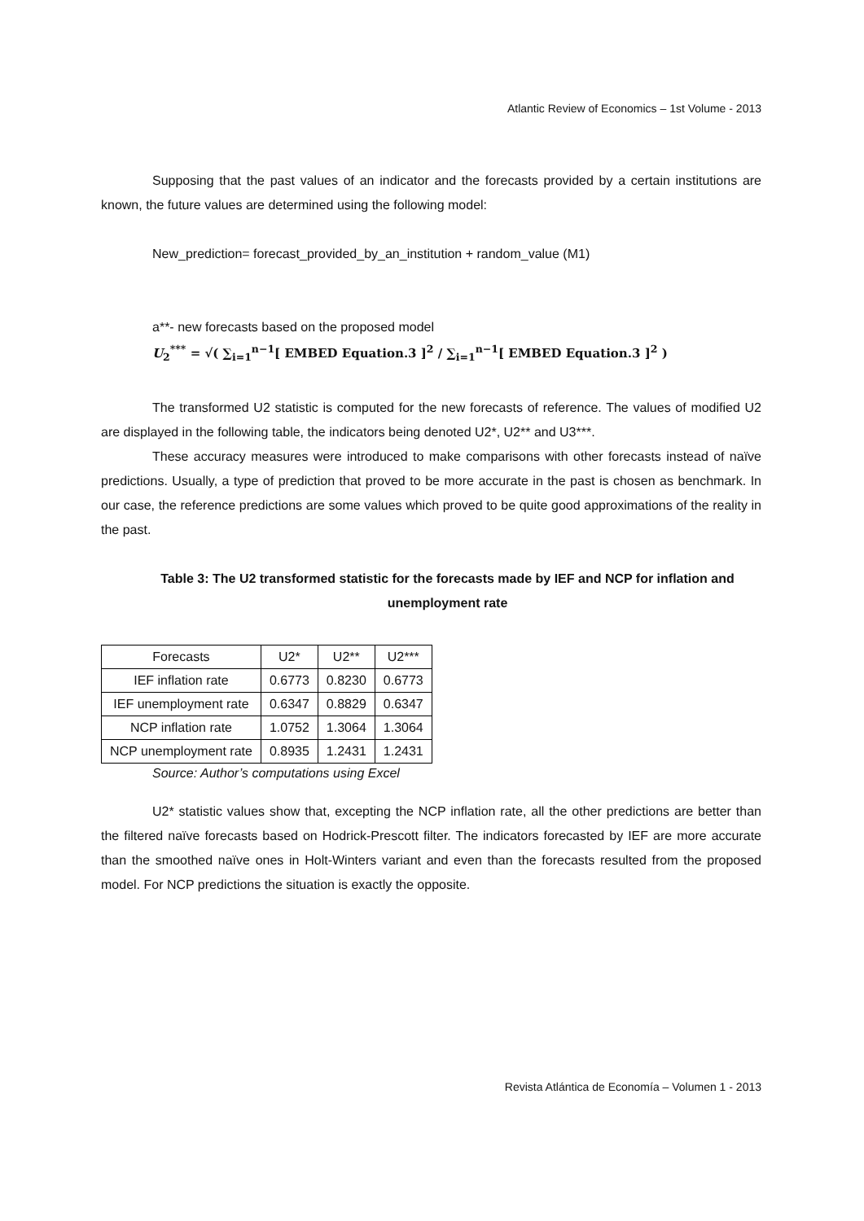Atlantic Review of Economics – 1st Volume - 2013
Supposing that the past values of an indicator and the forecasts provided by a certain institutions are known, the future values are determined using the following model:
New_prediction= forecast_provided_by_an_institution + random_value (M1)
a**- new forecasts based on the proposed model
U<sub>2</sub><sup>***</sup> = √( ∑<sub>i=1</sub><sup>n−1</sup>[ EMBED Equation.3 ]<sup>2</sup> / ∑<sub>i=1</sub><sup>n−1</sup>[ EMBED Equation.3 ]<sup>2</sup> )
The transformed U2 statistic is computed for the new forecasts of reference. The values of modified U2 are displayed in the following table, the indicators being denoted U2*, U2** and U3***.
These accuracy measures were introduced to make comparisons with other forecasts instead of naïve predictions. Usually, a type of prediction that proved to be more accurate in the past is chosen as benchmark. In our case, the reference predictions are some values which proved to be quite good approximations of the reality in the past.
Table 3: The U2 transformed statistic for the forecasts made by IEF and NCP for inflation and unemployment rate
| Forecasts | U2* | U2** | U2*** |
| --- | --- | --- | --- |
| IEF inflation rate | 0.6773 | 0.8230 | 0.6773 |
| IEF unemployment rate | 0.6347 | 0.8829 | 0.6347 |
| NCP inflation rate | 1.0752 | 1.3064 | 1.3064 |
| NCP unemployment rate | 0.8935 | 1.2431 | 1.2431 |
Source: Author’s computations using Excel
U2* statistic values show that, excepting the NCP inflation rate, all the other predictions are better than the filtered naïve forecasts based on Hodrick-Prescott filter. The indicators forecasted by IEF are more accurate than the smoothed naïve ones in Holt-Winters variant and even than the forecasts resulted from the proposed model. For NCP predictions the situation is exactly the opposite.
Revista Atlántica de Economía – Volumen 1 - 2013